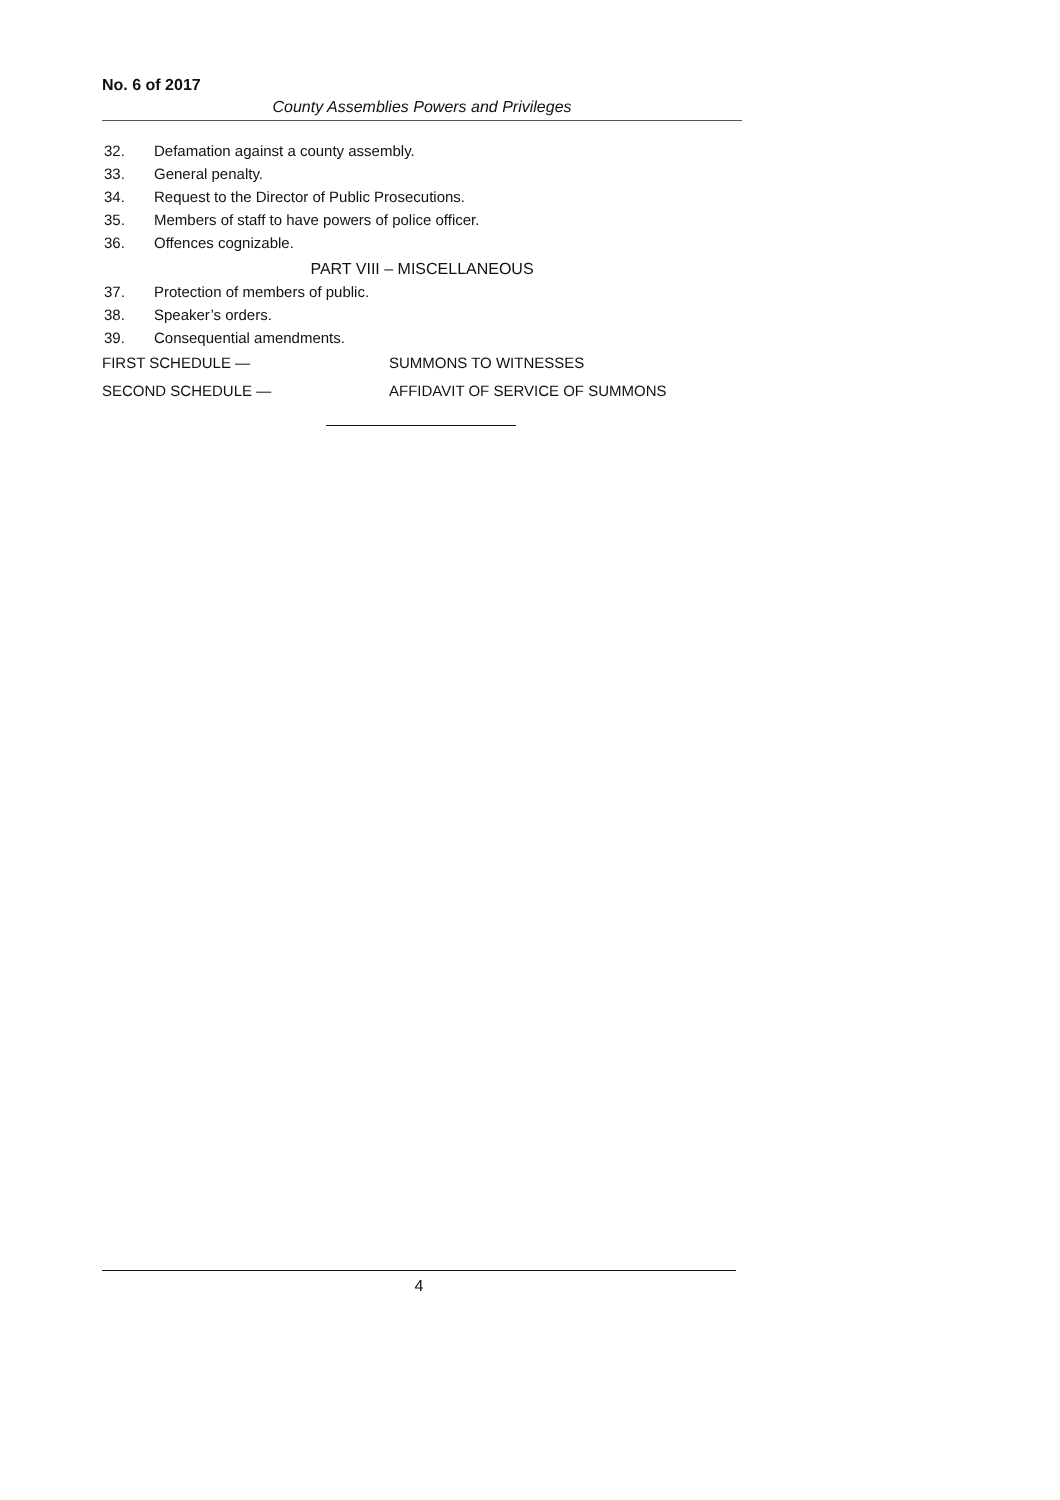No. 6 of 2017
County Assemblies Powers and Privileges
32. Defamation against a county assembly.
33. General penalty.
34. Request to the Director of Public Prosecutions.
35. Members of staff to have powers of police officer.
36. Offences cognizable.
PART VIII – MISCELLANEOUS
37. Protection of members of public.
38. Speaker’s orders.
39. Consequential amendments.
FIRST SCHEDULE — SUMMONS TO WITNESSES
SECOND SCHEDULE — AFFIDAVIT OF SERVICE OF SUMMONS
4